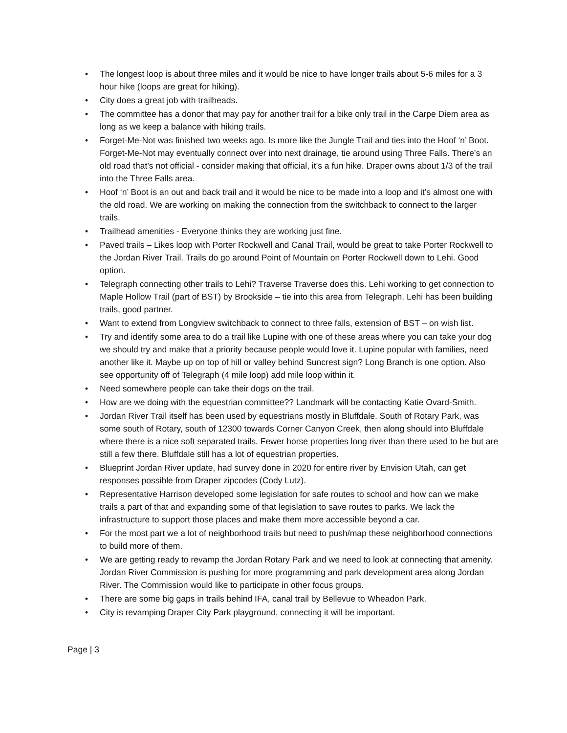• The longest loop is about three miles and it would be nice to have longer trails about 5-6 miles for a 3 hour hike (loops are great for hiking).
• City does a great job with trailheads.
• The committee has a donor that may pay for another trail for a bike only trail in the Carpe Diem area as long as we keep a balance with hiking trails.
• Forget-Me-Not was finished two weeks ago. Is more like the Jungle Trail and ties into the Hoof ‘n’ Boot. Forget-Me-Not may eventually connect over into next drainage, tie around using Three Falls. There’s an old road that’s not official - consider making that official, it’s a fun hike. Draper owns about 1/3 of the trail into the Three Falls area.
• Hoof ‘n’ Boot is an out and back trail and it would be nice to be made into a loop and it’s almost one with the old road. We are working on making the connection from the switchback to connect to the larger trails.
• Trailhead amenities - Everyone thinks they are working just fine.
• Paved trails – Likes loop with Porter Rockwell and Canal Trail, would be great to take Porter Rockwell to the Jordan River Trail. Trails do go around Point of Mountain on Porter Rockwell down to Lehi. Good option.
• Telegraph connecting other trails to Lehi? Traverse Traverse does this. Lehi working to get connection to Maple Hollow Trail (part of BST) by Brookside – tie into this area from Telegraph. Lehi has been building trails, good partner.
• Want to extend from Longview switchback to connect to three falls, extension of BST – on wish list.
• Try and identify some area to do a trail like Lupine with one of these areas where you can take your dog we should try and make that a priority because people would love it. Lupine popular with families, need another like it. Maybe up on top of hill or valley behind Suncrest sign? Long Branch is one option. Also see opportunity off of Telegraph (4 mile loop) add mile loop within it.
• Need somewhere people can take their dogs on the trail.
• How are we doing with the equestrian committee?? Landmark will be contacting Katie Ovard-Smith.
• Jordan River Trail itself has been used by equestrians mostly in Bluffdale. South of Rotary Park, was some south of Rotary, south of 12300 towards Corner Canyon Creek, then along should into Bluffdale where there is a nice soft separated trails. Fewer horse properties long river than there used to be but are still a few there. Bluffdale still has a lot of equestrian properties.
• Blueprint Jordan River update, had survey done in 2020 for entire river by Envision Utah, can get responses possible from Draper zipcodes (Cody Lutz).
• Representative Harrison developed some legislation for safe routes to school and how can we make trails a part of that and expanding some of that legislation to save routes to parks. We lack the infrastructure to support those places and make them more accessible beyond a car.
• For the most part we a lot of neighborhood trails but need to push/map these neighborhood connections to build more of them.
• We are getting ready to revamp the Jordan Rotary Park and we need to look at connecting that amenity. Jordan River Commission is pushing for more programming and park development area along Jordan River. The Commission would like to participate in other focus groups.
• There are some big gaps in trails behind IFA, canal trail by Bellevue to Wheadon Park.
• City is revamping Draper City Park playground, connecting it will be important.
Page | 3